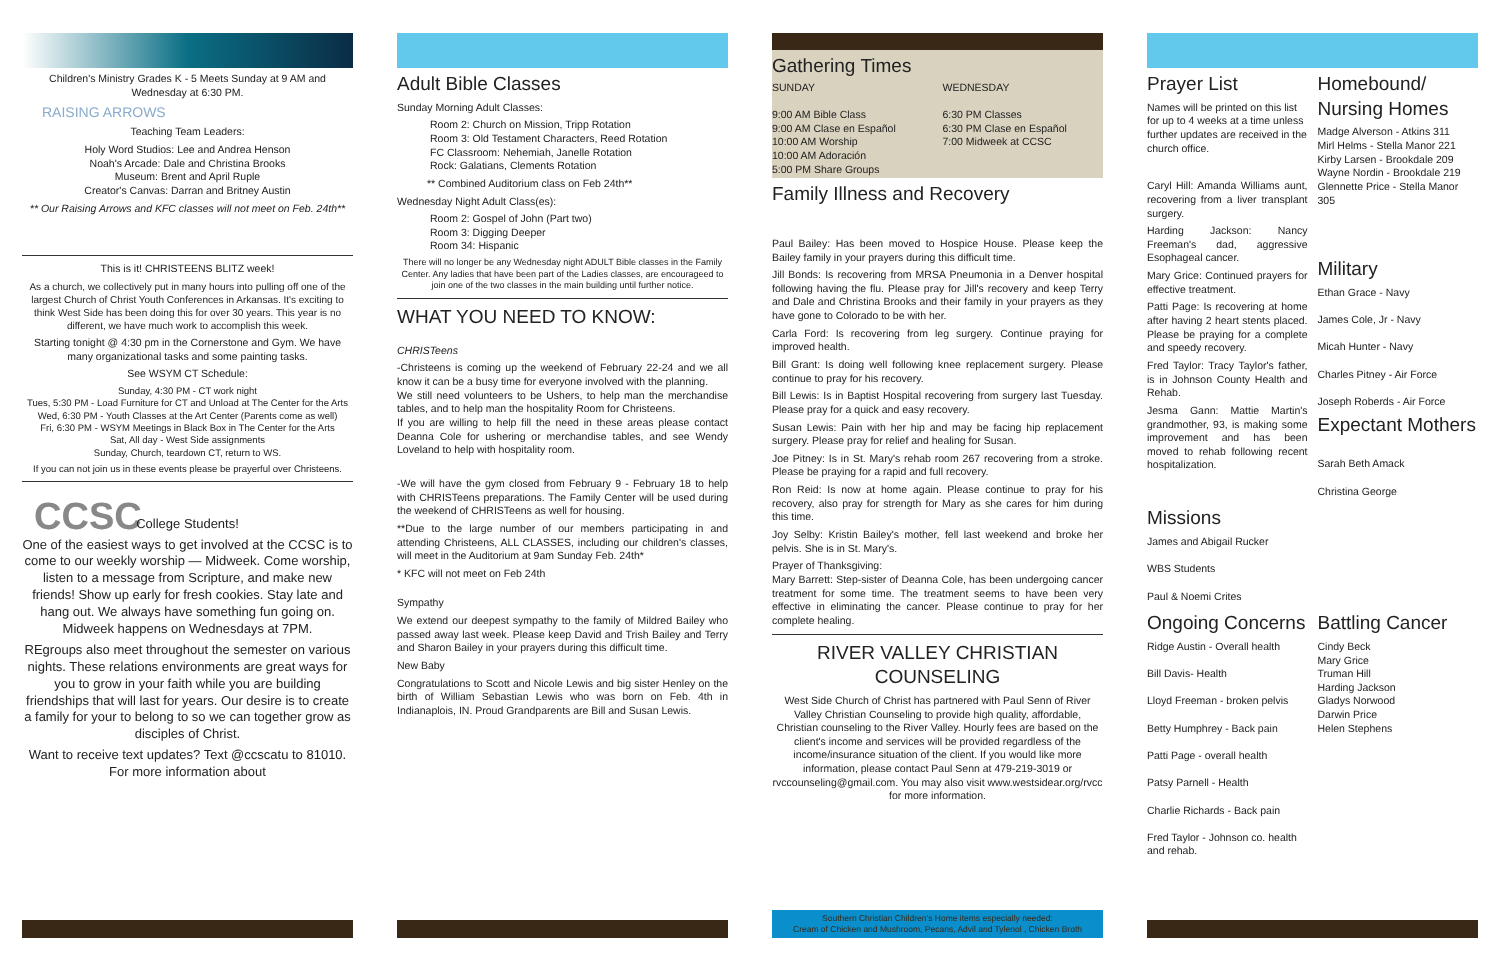Children's Ministry Grades K - 5 Meets Sunday at 9 AM and Wednesday at 6:30 PM.
RAISING ARROWS
Teaching Team Leaders:
Holy Word Studios: Lee and Andrea Henson
Noah's Arcade: Dale and Christina Brooks
Museum: Brent and April Ruple
Creator's Canvas: Darran and Britney Austin
** Our Raising Arrows and KFC classes will not meet on Feb. 24th**
This is it! CHRISTEENS BLITZ week!
As a church, we collectively put in many hours into pulling off one of the largest Church of Christ Youth Conferences in Arkansas. It's exciting to think West Side has been doing this for over 30 years. This year is no different, we have much work to accomplish this week.
Starting tonight @ 4:30 pm in the Cornerstone and Gym. We have many organizational tasks and some painting tasks.
See WSYM CT Schedule:
Sunday, 4:30 PM - CT work night
Tues, 5:30 PM - Load Furniture for CT and Unload at The Center for the Arts
Wed, 6:30 PM - Youth Classes at the Art Center (Parents come as well)
Fri, 6:30 PM - WSYM Meetings in Black Box in The Center for the Arts
Sat, All day - West Side assignments
Sunday, Church, teardown CT, return to WS.
If you can not join us in these events please be prayerful over Christeens.
CCSC
College Students!
One of the easiest ways to get involved at the CCSC is to come to our weekly worship — Midweek. Come worship, listen to a message from Scripture, and make new friends! Show up early for fresh cookies. Stay late and hang out. We always have something fun going on. Midweek happens on Wednesdays at 7PM.
REgroups also meet throughout the semester on various nights. These relations environments are great ways for you to grow in your faith while you are building friendships that will last for years. Our desire is to create a family for your to belong to so we can together grow as disciples of Christ.
Want to receive text updates? Text @ccscatu to 81010. For more information about
Adult Bible Classes
Sunday Morning Adult Classes:
Room 2: Church on Mission, Tripp Rotation
Room 3: Old Testament Characters, Reed Rotation
FC Classroom: Nehemiah, Janelle Rotation
Rock: Galatians, Clements Rotation
** Combined Auditorium class on Feb 24th**
Wednesday Night Adult Class(es):
Room 2: Gospel of John (Part two)
Room 3: Digging Deeper
Room 34: Hispanic
There will no longer be any Wednesday night ADULT Bible classes in the Family Center. Any ladies that have been part of the Ladies classes, are encourageed to join one of the two classes in the main building until further notice.
WHAT YOU NEED TO KNOW:
CHRISTeens
-Christeens is coming up the weekend of February 22-24 and we all know it can be a busy time for everyone involved with the planning.
We still need volunteers to be Ushers, to help man the merchandise tables, and to help man the hospitality Room for Christeens.
If you are willing to help fill the need in these areas please contact Deanna Cole for ushering or merchandise tables, and see Wendy Loveland to help with hospitality room.
-We will have the gym closed from February 9 - February 18 to help with CHRISTeens preparations. The Family Center will be used during the weekend of CHRISTeens as well for housing.
**Due to the large number of our members participating in and attending Christeens, ALL CLASSES, including our children's classes, will meet in the Auditorium at 9am Sunday Feb. 24th*
* KFC will not meet on Feb 24th
Sympathy
We extend our deepest sympathy to the family of Mildred Bailey who passed away last week. Please keep David and Trish Bailey and Terry and Sharon Bailey in your prayers during this difficult time.
New Baby
Congratulations to Scott and Nicole Lewis and big sister Henley on the birth of William Sebastian Lewis who was born on Feb. 4th in Indianaplois, IN. Proud Grandparents are Bill and Susan Lewis.
Gathering Times
SUNDAY
9:00 AM Bible Class
9:00 AM Clase en Español
10:00 AM Worship
10:00 AM Adoración
5:00 PM Share Groups
WEDNESDAY
6:30 PM Classes
6:30 PM Clase en Español
7:00 Midweek at CCSC
Family Illness and Recovery
Paul Bailey: Has been moved to Hospice House. Please keep the Bailey family in your prayers during this difficult time.
Jill Bonds: Is recovering from MRSA Pneumonia in a Denver hospital following having the flu. Please pray for Jill's recovery and keep Terry and Dale and Christina Brooks and their family in your prayers as they have gone to Colorado to be with her.
Carla Ford: Is recovering from leg surgery. Continue praying for improved health.
Bill Grant: Is doing well following knee replacement surgery. Please continue to pray for his recovery.
Bill Lewis: Is in Baptist Hospital recovering from surgery last Tuesday. Please pray for a quick and easy recovery.
Susan Lewis: Pain with her hip and may be facing hip replacement surgery. Please pray for relief and healing for Susan.
Joe Pitney: Is in St. Mary's rehab room 267 recovering from a stroke. Please be praying for a rapid and full recovery.
Ron Reid: Is now at home again. Please continue to pray for his recovery, also pray for strength for Mary as she cares for him during this time.
Joy Selby: Kristin Bailey's mother, fell last weekend and broke her pelvis. She is in St. Mary's.
Prayer of Thanksgiving:
Mary Barrett: Step-sister of Deanna Cole, has been undergoing cancer treatment for some time. The treatment seems to have been very effective in eliminating the cancer. Please continue to pray for her complete healing.
RIVER VALLEY CHRISTIAN COUNSELING
West Side Church of Christ has partnered with Paul Senn of River Valley Christian Counseling to provide high quality, affordable, Christian counseling to the River Valley. Hourly fees are based on the client's income and services will be provided regardless of the income/insurance situation of the client. If you would like more information, please contact Paul Senn at 479-219-3019 or rvccounseling@gmail.com. You may also visit www.westsidear.org/rvcc for more information.
Southern Christian Children's Home items especially needed:
Cream of Chicken and Mushroom, Pecans, Advil and Tylenol , Chicken Broth
Prayer List
Names will be printed on this list for up to 4 weeks at a time unless further updates are received in the church office.
Caryl Hill: Amanda Williams aunt, recovering from a liver transplant surgery.
Harding Jackson: Nancy Freeman's dad, aggressive Esophageal cancer.
Mary Grice: Continued prayers for effective treatment.
Patti Page: Is recovering at home after having 2 heart stents placed. Please be praying for a complete and speedy recovery.
Fred Taylor: Tracy Taylor's father, is in Johnson County Health and Rehab.
Jesma Gann: Mattie Martin's grandmother, 93, is making some improvement and has been moved to rehab following recent hospitalization.
Homebound/ Nursing Homes
Madge Alverson - Atkins 311
Mirl Helms - Stella Manor 221
Kirby Larsen - Brookdale 209
Wayne Nordin - Brookdale 219
Glennette Price - Stella Manor 305
Military
Ethan Grace - Navy
James Cole, Jr - Navy
Micah Hunter - Navy
Charles Pitney - Air Force
Joseph Roberds - Air Force
Expectant Mothers
Sarah Beth Amack
Christina George
Missions
James and Abigail Rucker
WBS Students
Paul & Noemi Crites
Ongoing Concerns
Ridge Austin - Overall health
Bill Davis- Health
Lloyd Freeman - broken pelvis
Betty Humphrey - Back pain
Patti Page - overall health
Patsy Parnell - Health
Charlie Richards - Back pain
Fred Taylor - Johnson co. health and rehab.
Battling Cancer
Cindy Beck
Mary Grice
Truman Hill
Harding Jackson
Gladys Norwood
Darwin Price
Helen Stephens